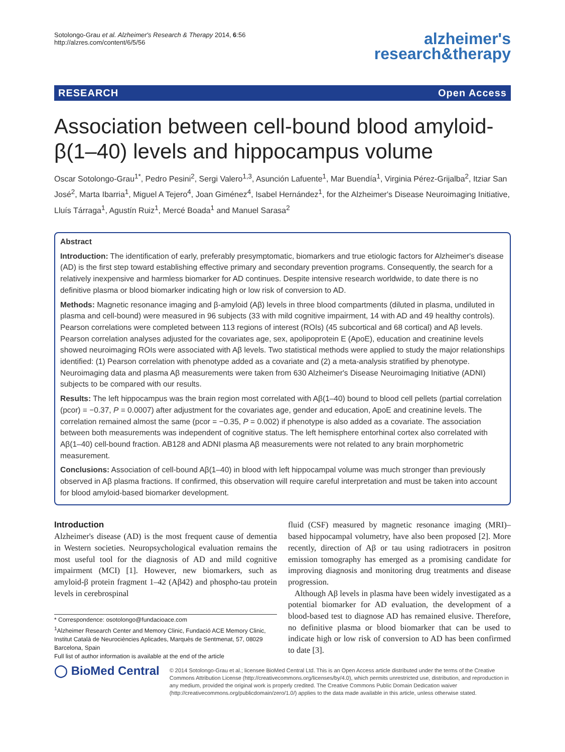Sotolongo-Grau et al. Alzheimer's Research & Therapy 2014, 6:56
http://alzres.com/content/6/5/56
alzheimer's
research&therapy
RESEARCH Open Access
Association between cell-bound blood amyloid-β(1–40) levels and hippocampus volume
Oscar Sotolongo-Grau<sup>1*</sup>, Pedro Pesini<sup>2</sup>, Sergi Valero<sup>1,3</sup>, Asunción Lafuente<sup>1</sup>, Mar Buendía<sup>1</sup>, Virginia Pérez-Grijalba<sup>2</sup>, Itziar San José<sup>2</sup>, Marta Ibarria<sup>1</sup>, Miguel A Tejero<sup>4</sup>, Joan Giménez<sup>4</sup>, Isabel Hernández<sup>1</sup>, for the Alzheimer's Disease Neuroimaging Initiative, Lluís Tárraga<sup>1</sup>, Agustín Ruiz<sup>1</sup>, Mercé Boada<sup>1</sup> and Manuel Sarasa<sup>2</sup>
Abstract
Introduction: The identification of early, preferably presymptomatic, biomarkers and true etiologic factors for Alzheimer's disease (AD) is the first step toward establishing effective primary and secondary prevention programs. Consequently, the search for a relatively inexpensive and harmless biomarker for AD continues. Despite intensive research worldwide, to date there is no definitive plasma or blood biomarker indicating high or low risk of conversion to AD.
Methods: Magnetic resonance imaging and β-amyloid (Aβ) levels in three blood compartments (diluted in plasma, undiluted in plasma and cell-bound) were measured in 96 subjects (33 with mild cognitive impairment, 14 with AD and 49 healthy controls). Pearson correlations were completed between 113 regions of interest (ROIs) (45 subcortical and 68 cortical) and Aβ levels. Pearson correlation analyses adjusted for the covariates age, sex, apolipoprotein E (ApoE), education and creatinine levels showed neuroimaging ROIs were associated with Aβ levels. Two statistical methods were applied to study the major relationships identified: (1) Pearson correlation with phenotype added as a covariate and (2) a meta-analysis stratified by phenotype. Neuroimaging data and plasma Aβ measurements were taken from 630 Alzheimer's Disease Neuroimaging Initiative (ADNI) subjects to be compared with our results.
Results: The left hippocampus was the brain region most correlated with Aβ(1–40) bound to blood cell pellets (partial correlation (pcor) = −0.37, P = 0.0007) after adjustment for the covariates age, gender and education, ApoE and creatinine levels. The correlation remained almost the same (pcor = −0.35, P = 0.002) if phenotype is also added as a covariate. The association between both measurements was independent of cognitive status. The left hemisphere entorhinal cortex also correlated with Aβ(1–40) cell-bound fraction. AB128 and ADNI plasma Aβ measurements were not related to any brain morphometric measurement.
Conclusions: Association of cell-bound Aβ(1–40) in blood with left hippocampal volume was much stronger than previously observed in Aβ plasma fractions. If confirmed, this observation will require careful interpretation and must be taken into account for blood amyloid-based biomarker development.
Introduction
Alzheimer's disease (AD) is the most frequent cause of dementia in Western societies. Neuropsychological evaluation remains the most useful tool for the diagnosis of AD and mild cognitive impairment (MCI) [1]. However, new biomarkers, such as amyloid-β protein fragment 1–42 (Aβ42) and phospho-tau protein levels in cerebrospinal
* Correspondence: osotolongo@fundacioace.com
<sup>1</sup> Alzheimer Research Center and Memory Clinic, Fundació ACE Memory Clinic, Institut Català de Neurociències Aplicades, Marquès de Sentmenat, 57, 08029 Barcelona, Spain
Full list of author information is available at the end of the article
fluid (CSF) measured by magnetic resonance imaging (MRI)–based hippocampal volumetry, have also been proposed [2]. More recently, direction of Aβ or tau using radiotracers in positron emission tomography has emerged as a promising candidate for improving diagnosis and monitoring drug treatments and disease progression.
Although Aβ levels in plasma have been widely investigated as a potential biomarker for AD evaluation, the development of a blood-based test to diagnose AD has remained elusive. Therefore, no definitive plasma or blood biomarker that can be used to indicate high or low risk of conversion to AD has been confirmed to date [3].
◯ BioMed Central
© 2014 Sotolongo-Grau et al.; licensee BioMed Central Ltd. This is an Open Access article distributed under the terms of the Creative Commons Attribution License (http://creativecommons.org/licenses/by/4.0), which permits unrestricted use, distribution, and reproduction in any medium, provided the original work is properly credited. The Creative Commons Public Domain Dedication waiver (http://creativecommons.org/publicdomain/zero/1.0/) applies to the data made available in this article, unless otherwise stated.